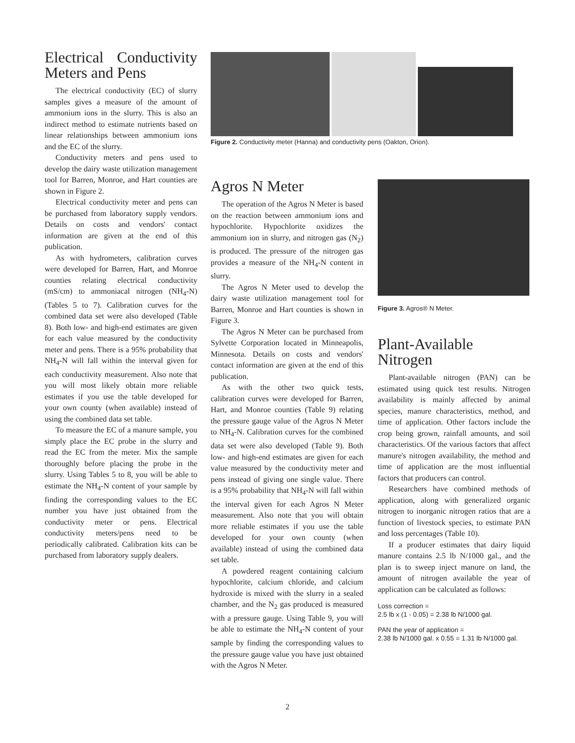Electrical Conductivity Meters and Pens
The electrical conductivity (EC) of slurry samples gives a measure of the amount of ammonium ions in the slurry. This is also an indirect method to estimate nutrients based on linear relationships between ammonium ions and the EC of the slurry.
Conductivity meters and pens used to develop the dairy waste utilization management tool for Barren, Monroe, and Hart counties are shown in Figure 2.
Electrical conductivity meter and pens can be purchased from laboratory supply vendors. Details on costs and vendors' contact information are given at the end of this publication.
As with hydrometers, calibration curves were developed for Barren, Hart, and Monroe counties relating electrical conductivity (mS/cm) to ammoniacal nitrogen (NH<sub>4</sub>-N) (Tables 5 to 7). Calibration curves for the combined data set were also developed (Table 8). Both low- and high-end estimates are given for each value measured by the conductivity meter and pens. There is a 95% probability that NH<sub>4</sub>-N will fall within the interval given for each conductivity measurement. Also note that you will most likely obtain more reliable estimates if you use the table developed for your own county (when available) instead of using the combined data set table.
To measure the EC of a manure sample, you simply place the EC probe in the slurry and read the EC from the meter. Mix the sample thoroughly before placing the probe in the slurry. Using Tables 5 to 8, you will be able to estimate the NH<sub>4</sub>-N content of your sample by finding the corresponding values to the EC number you have just obtained from the conductivity meter or pens. Electrical conductivity meters/pens need to be periodically calibrated. Calibration kits can be purchased from laboratory supply dealers.
Figure 2. Conductivity meter (Hanna) and conductivity pens (Oakton, Orion).
Agros N Meter
The operation of the Agros N Meter is based on the reaction between ammonium ions and hypochlorite. Hypochlorite oxidizes the ammonium ion in slurry, and nitrogen gas (N<sub>2</sub>) is produced. The pressure of the nitrogen gas provides a measure of the NH<sub>4</sub>-N content in slurry.
The Agros N Meter used to develop the dairy waste utilization management tool for Barren, Monroe and Hart counties is shown in Figure 3.
The Agros N Meter can be purchased from Sylvette Corporation located in Minneapolis, Minnesota. Details on costs and vendors' contact information are given at the end of this publication.
As with the other two quick tests, calibration curves were developed for Barren, Hart, and Monroe counties (Table 9) relating the pressure gauge value of the Agros N Meter to NH<sub>4</sub>-N. Calibration curves for the combined data set were also developed (Table 9). Both low- and high-end estimates are given for each value measured by the conductivity meter and pens instead of giving one single value. There is a 95% probability that NH<sub>4</sub>-N will fall within the interval given for each Agros N Meter measurement. Also note that you will obtain more reliable estimates if you use the table developed for your own county (when available) instead of using the combined data set table.
A powdered reagent containing calcium hypochlorite, calcium chloride, and calcium hydroxide is mixed with the slurry in a sealed chamber, and the N<sub>2</sub> gas produced is measured with a pressure gauge. Using Table 9, you will be able to estimate the NH<sub>4</sub>-N content of your sample by finding the corresponding values to the pressure gauge value you have just obtained with the Agros N Meter.
Figure 3. Agros® N Meter.
Plant-Available Nitrogen
Plant-available nitrogen (PAN) can be estimated using quick test results. Nitrogen availability is mainly affected by animal species, manure characteristics, method, and time of application. Other factors include the crop being grown, rainfall amounts, and soil characteristics. Of the various factors that affect manure's nitrogen availability, the method and time of application are the most influential factors that producers can control.
Researchers have combined methods of application, along with generalized organic nitrogen to inorganic nitrogen ratios that are a function of livestock species, to estimate PAN and loss percentages (Table 10).
If a producer estimates that dairy liquid manure contains 2.5 lb N/1000 gal., and the plan is to sweep inject manure on land, the amount of nitrogen available the year of application can be calculated as follows:
Loss correction =
2.5 lb x (1 - 0.05) = 2.38 lb N/1000 gal.
PAN the year of application =
2.38 lb N/1000 gal. x 0.55 = 1.31 lb N/1000 gal.
2